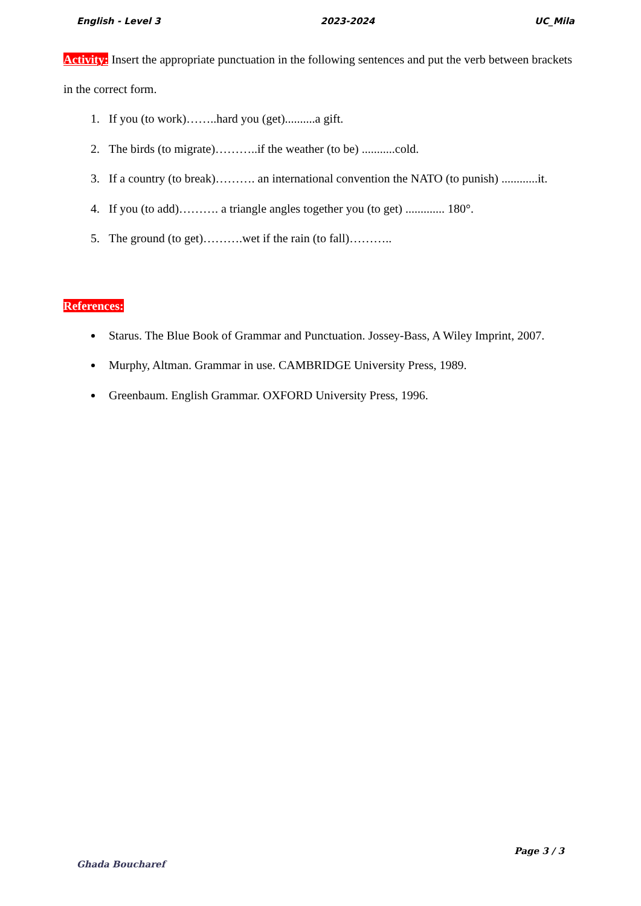English - Level 3 2023-2024 UC_Mila
Activity: Insert the appropriate punctuation in the following sentences and put the verb between brackets in the correct form.
1. If you (to work)……..hard you (get)..........a gift.
2. The birds (to migrate)………..if the weather (to be) ...........cold.
3. If a country (to break)………. an international convention the NATO (to punish) ............it.
4. If you (to add)………. a triangle angles together you (to get) ............. 180°.
5. The ground (to get)……….wet if the rain (to fall)………..
References:
Starus. The Blue Book of Grammar and Punctuation. Jossey-Bass, A Wiley Imprint, 2007.
Murphy, Altman. Grammar in use. CAMBRIDGE University Press, 1989.
Greenbaum. English Grammar. OXFORD University Press, 1996.
Page 3 / 3
Ghada Boucharef